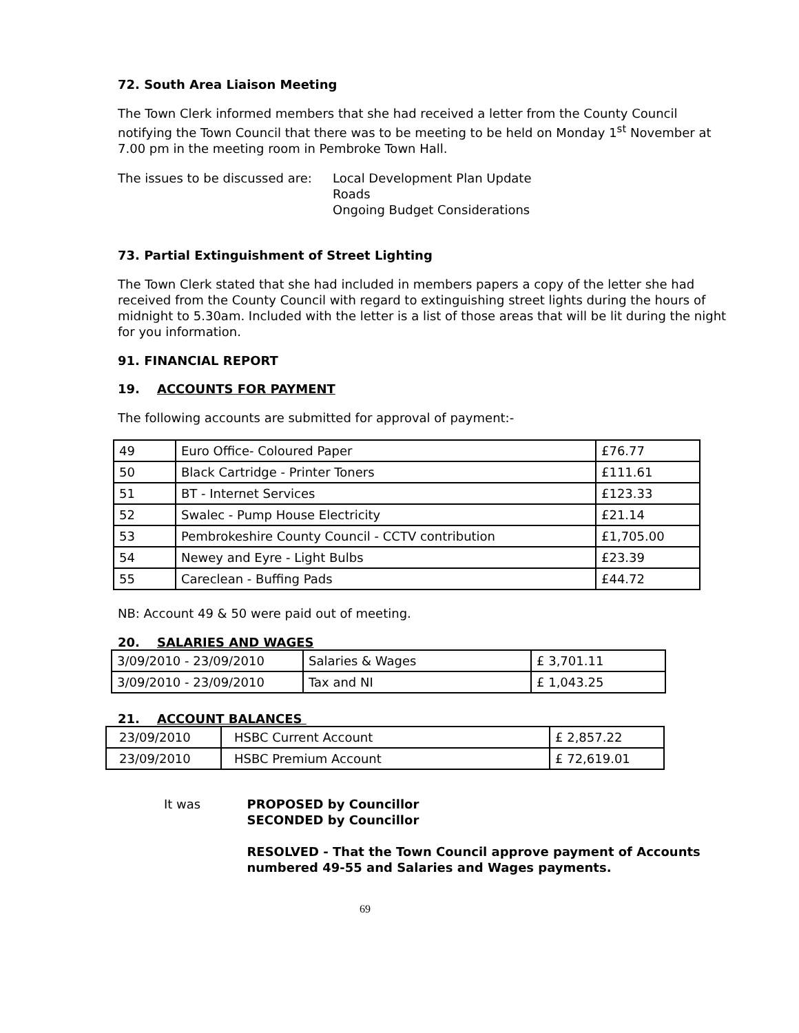72. South Area Liaison Meeting
The Town Clerk informed members that she had received a letter from the County Council notifying the Town Council that there was to be meeting to be held on Monday 1<sup>st</sup> November at 7.00 pm in the meeting room in Pembroke Town Hall.
The issues to be discussed are:
Local Development Plan Update
Roads
Ongoing Budget Considerations
73. Partial Extinguishment of Street Lighting
The Town Clerk stated that she had included in members papers a copy of the letter she had received from the County Council with regard to extinguishing street lights during the hours of midnight to 5.30am. Included with the letter is a list of those areas that will be lit during the night for you information.
91. FINANCIAL REPORT
19. ACCOUNTS FOR PAYMENT
The following accounts are submitted for approval of payment:-
| 49 | Euro Office- Coloured Paper | £76.77 |
| 50 | Black Cartridge - Printer Toners | £111.61 |
| 51 | BT - Internet Services | £123.33 |
| 52 | Swalec - Pump House Electricity | £21.14 |
| 53 | Pembrokeshire County Council - CCTV contribution | £1,705.00 |
| 54 | Newey and Eyre - Light Bulbs | £23.39 |
| 55 | Careclean - Buffing Pads | £44.72 |
NB: Account 49 & 50 were paid out of meeting.
20. SALARIES AND WAGES
| 3/09/2010 - 23/09/2010 | Salaries & Wages | £ 3,701.11 |
| 3/09/2010 - 23/09/2010 | Tax and NI | £ 1,043.25 |
21. ACCOUNT BALANCES
| 23/09/2010 | HSBC Current Account | £ 2,857.22 |
| 23/09/2010 | HSBC Premium Account | £ 72,619.01 |
It was PROPOSED by Councillor
SECONDED by Councillor
RESOLVED - That the Town Council approve payment of Accounts numbered 49-55 and Salaries and Wages payments.
69